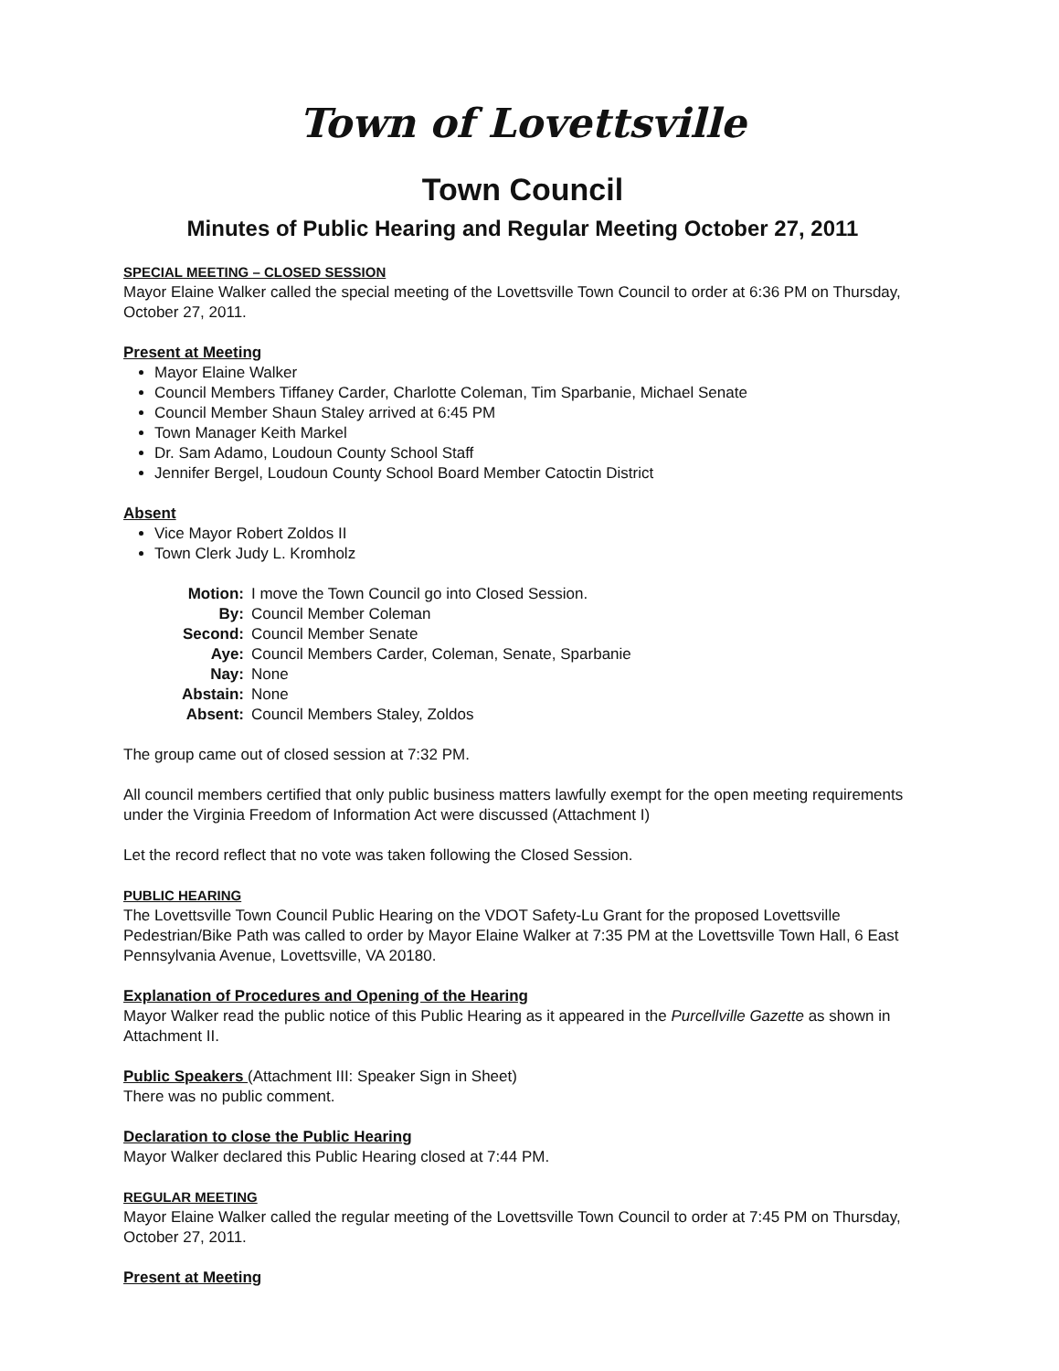Town of Lovettsville
Town Council
Minutes of Public Hearing and Regular Meeting October 27, 2011
SPECIAL MEETING – CLOSED SESSION
Mayor Elaine Walker called the special meeting of the Lovettsville Town Council to order at 6:36 PM on Thursday, October 27, 2011.
Present at Meeting
Mayor Elaine Walker
Council Members Tiffaney Carder, Charlotte Coleman, Tim Sparbanie, Michael Senate
Council Member Shaun Staley arrived at 6:45 PM
Town Manager Keith Markel
Dr. Sam Adamo, Loudoun County School Staff
Jennifer Bergel, Loudoun County School Board Member Catoctin District
Absent
Vice Mayor Robert Zoldos II
Town Clerk Judy L. Kromholz
| Motion: | I move the Town Council go into Closed Session. |
| By: | Council Member Coleman |
| Second: | Council Member Senate |
| Aye: | Council Members Carder, Coleman, Senate, Sparbanie |
| Nay: | None |
| Abstain: | None |
| Absent: | Council Members Staley, Zoldos |
The group came out of closed session at 7:32 PM.
All council members certified that only public business matters lawfully exempt for the open meeting requirements under the Virginia Freedom of Information Act were discussed (Attachment I)
Let the record reflect that no vote was taken following the Closed Session.
PUBLIC HEARING
The Lovettsville Town Council Public Hearing on the VDOT Safety-Lu Grant for the proposed Lovettsville Pedestrian/Bike Path was called to order by Mayor Elaine Walker at 7:35 PM at the Lovettsville Town Hall, 6 East Pennsylvania Avenue, Lovettsville, VA 20180.
Explanation of Procedures and Opening of the Hearing
Mayor Walker read the public notice of this Public Hearing as it appeared in the Purcellville Gazette as shown in Attachment II.
Public Speakers (Attachment III: Speaker Sign in Sheet)
There was no public comment.
Declaration to close the Public Hearing
Mayor Walker declared this Public Hearing closed at 7:44 PM.
REGULAR MEETING
Mayor Elaine Walker called the regular meeting of the Lovettsville Town Council to order at 7:45 PM on Thursday, October 27, 2011.
Present at Meeting